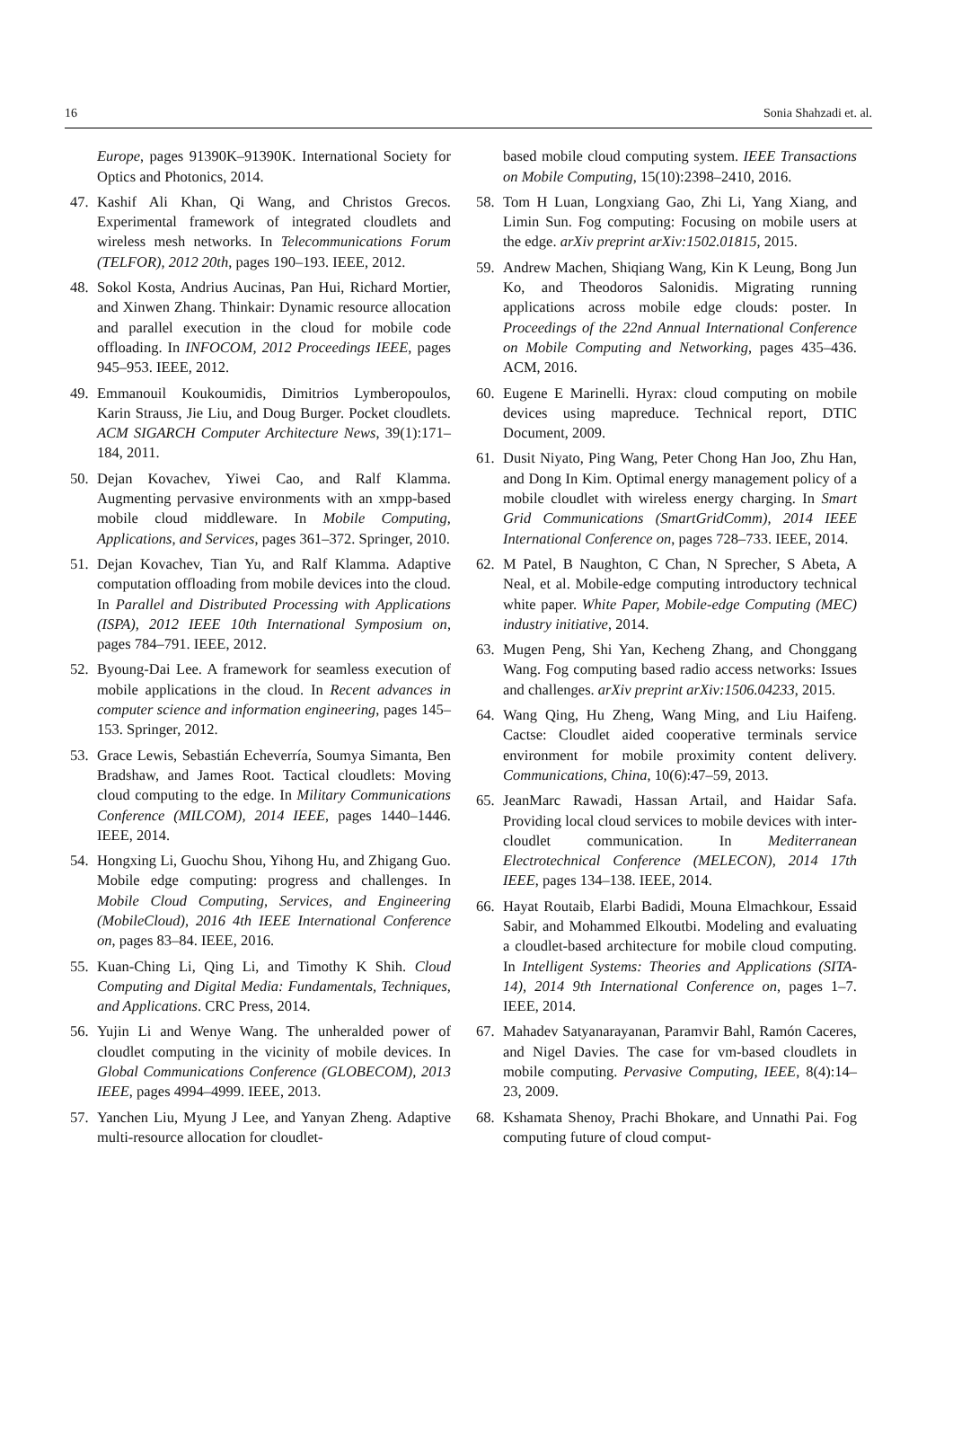16 Sonia Shahzadi et. al.
Europe, pages 91390K–91390K. International Society for Optics and Photonics, 2014.
47. Kashif Ali Khan, Qi Wang, and Christos Grecos. Experimental framework of integrated cloudlets and wireless mesh networks. In Telecommunications Forum (TELFOR), 2012 20th, pages 190–193. IEEE, 2012.
48. Sokol Kosta, Andrius Aucinas, Pan Hui, Richard Mortier, and Xinwen Zhang. Thinkair: Dynamic resource allocation and parallel execution in the cloud for mobile code offloading. In INFOCOM, 2012 Proceedings IEEE, pages 945–953. IEEE, 2012.
49. Emmanouil Koukoumidis, Dimitrios Lymberopoulos, Karin Strauss, Jie Liu, and Doug Burger. Pocket cloudlets. ACM SIGARCH Computer Architecture News, 39(1):171–184, 2011.
50. Dejan Kovachev, Yiwei Cao, and Ralf Klamma. Augmenting pervasive environments with an xmpp-based mobile cloud middleware. In Mobile Computing, Applications, and Services, pages 361–372. Springer, 2010.
51. Dejan Kovachev, Tian Yu, and Ralf Klamma. Adaptive computation offloading from mobile devices into the cloud. In Parallel and Distributed Processing with Applications (ISPA), 2012 IEEE 10th International Symposium on, pages 784–791. IEEE, 2012.
52. Byoung-Dai Lee. A framework for seamless execution of mobile applications in the cloud. In Recent advances in computer science and information engineering, pages 145–153. Springer, 2012.
53. Grace Lewis, Sebastián Echeverría, Soumya Simanta, Ben Bradshaw, and James Root. Tactical cloudlets: Moving cloud computing to the edge. In Military Communications Conference (MILCOM), 2014 IEEE, pages 1440–1446. IEEE, 2014.
54. Hongxing Li, Guochu Shou, Yihong Hu, and Zhigang Guo. Mobile edge computing: progress and challenges. In Mobile Cloud Computing, Services, and Engineering (MobileCloud), 2016 4th IEEE International Conference on, pages 83–84. IEEE, 2016.
55. Kuan-Ching Li, Qing Li, and Timothy K Shih. Cloud Computing and Digital Media: Fundamentals, Techniques, and Applications. CRC Press, 2014.
56. Yujin Li and Wenye Wang. The unheralded power of cloudlet computing in the vicinity of mobile devices. In Global Communications Conference (GLOBECOM), 2013 IEEE, pages 4994–4999. IEEE, 2013.
57. Yanchen Liu, Myung J Lee, and Yanyan Zheng. Adaptive multi-resource allocation for cloudlet-
based mobile cloud computing system. IEEE Transactions on Mobile Computing, 15(10):2398–2410, 2016.
58. Tom H Luan, Longxiang Gao, Zhi Li, Yang Xiang, and Limin Sun. Fog computing: Focusing on mobile users at the edge. arXiv preprint arXiv:1502.01815, 2015.
59. Andrew Machen, Shiqiang Wang, Kin K Leung, Bong Jun Ko, and Theodoros Salonidis. Migrating running applications across mobile edge clouds: poster. In Proceedings of the 22nd Annual International Conference on Mobile Computing and Networking, pages 435–436. ACM, 2016.
60. Eugene E Marinelli. Hyrax: cloud computing on mobile devices using mapreduce. Technical report, DTIC Document, 2009.
61. Dusit Niyato, Ping Wang, Peter Chong Han Joo, Zhu Han, and Dong In Kim. Optimal energy management policy of a mobile cloudlet with wireless energy charging. In Smart Grid Communications (SmartGridComm), 2014 IEEE International Conference on, pages 728–733. IEEE, 2014.
62. M Patel, B Naughton, C Chan, N Sprecher, S Abeta, A Neal, et al. Mobile-edge computing introductory technical white paper. White Paper, Mobile-edge Computing (MEC) industry initiative, 2014.
63. Mugen Peng, Shi Yan, Kecheng Zhang, and Chonggang Wang. Fog computing based radio access networks: Issues and challenges. arXiv preprint arXiv:1506.04233, 2015.
64. Wang Qing, Hu Zheng, Wang Ming, and Liu Haifeng. Cactse: Cloudlet aided cooperative terminals service environment for mobile proximity content delivery. Communications, China, 10(6):47–59, 2013.
65. JeanMarc Rawadi, Hassan Artail, and Haidar Safa. Providing local cloud services to mobile devices with inter-cloudlet communication. In Mediterranean Electrotechnical Conference (MELECON), 2014 17th IEEE, pages 134–138. IEEE, 2014.
66. Hayat Routaib, Elarbi Badidi, Mouna Elmachkour, Essaid Sabir, and Mohammed Elkoutbi. Modeling and evaluating a cloudlet-based architecture for mobile cloud computing. In Intelligent Systems: Theories and Applications (SITA-14), 2014 9th International Conference on, pages 1–7. IEEE, 2014.
67. Mahadev Satyanarayanan, Paramvir Bahl, Ramón Caceres, and Nigel Davies. The case for vm-based cloudlets in mobile computing. Pervasive Computing, IEEE, 8(4):14–23, 2009.
68. Kshamata Shenoy, Prachi Bhokare, and Unnathi Pai. Fog computing future of cloud comput-